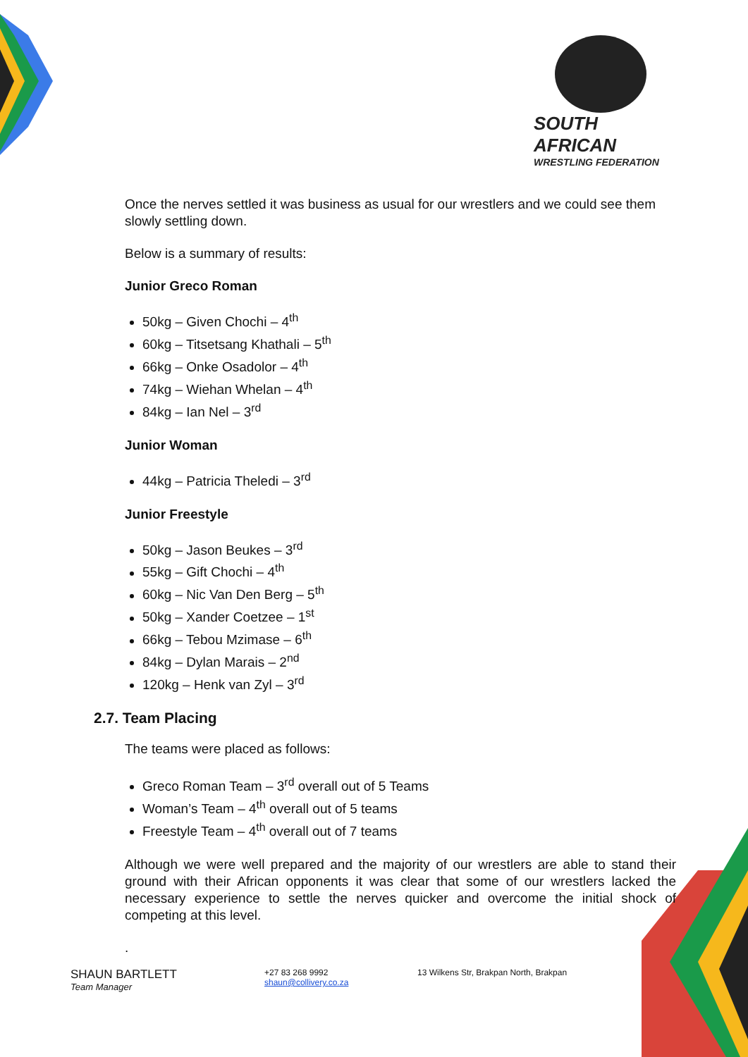SOUTH AFRICAN
WRESTLING FEDERATION
Once the nerves settled it was business as usual for our wrestlers and we could see them slowly settling down.
Below is a summary of results:
Junior Greco Roman
50kg – Given Chochi – 4<sup>th</sup>
60kg – Titsetsang Khathali – 5<sup>th</sup>
66kg – Onke Osadolor – 4<sup>th</sup>
74kg – Wiehan Whelan – 4<sup>th</sup>
84kg – Ian Nel – 3<sup>rd</sup>
Junior Woman
44kg – Patricia Theledi – 3<sup>rd</sup>
Junior Freestyle
50kg – Jason Beukes – 3<sup>rd</sup>
55kg – Gift Chochi – 4<sup>th</sup>
60kg – Nic Van Den Berg – 5<sup>th</sup>
50kg – Xander Coetzee – 1<sup>st</sup>
66kg – Tebou Mzimase – 6<sup>th</sup>
84kg – Dylan Marais – 2<sup>nd</sup>
120kg – Henk van Zyl – 3<sup>rd</sup>
2.7. Team Placing
The teams were placed as follows:
Greco Roman Team – 3<sup>rd</sup> overall out of 5 Teams
Woman’s Team – 4<sup>th</sup> overall out of 5 teams
Freestyle Team – 4<sup>th</sup> overall out of 7 teams
Although we were well prepared and the majority of our wrestlers are able to stand their ground with their African opponents it was clear that some of our wrestlers lacked the necessary experience to settle the nerves quicker and overcome the initial shock of competing at this level.
.
SHAUN BARTLETT
Team Manager
+27 83 268 9992
shaun@collivery.co.za
13 Wilkens Str, Brakpan North, Brakpan